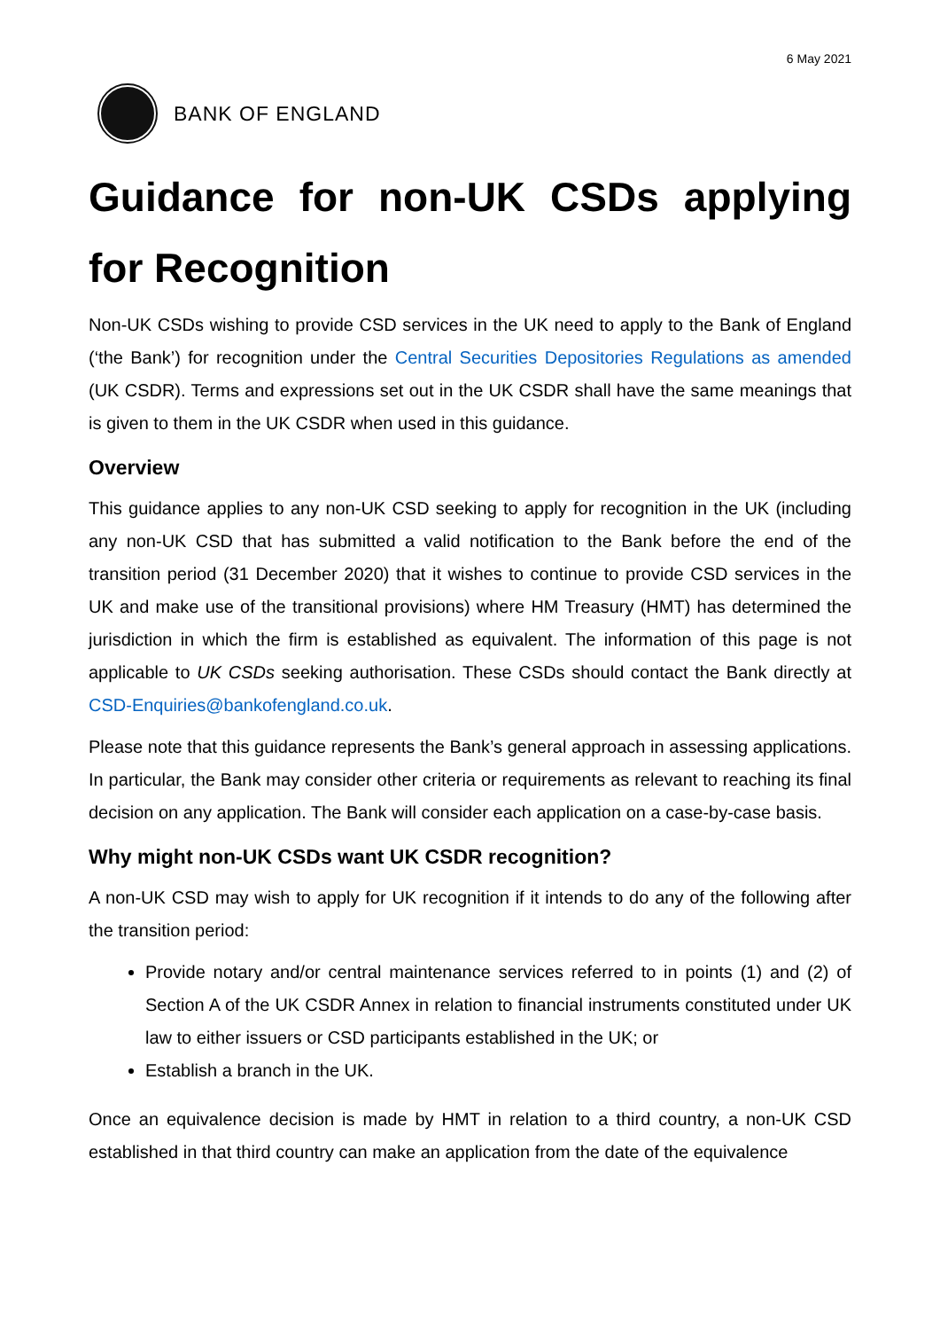6 May 2021
BANK OF ENGLAND
Guidance for non-UK CSDs applying for Recognition
Non-UK CSDs wishing to provide CSD services in the UK need to apply to the Bank of England (‘the Bank’) for recognition under the Central Securities Depositories Regulations as amended (UK CSDR). Terms and expressions set out in the UK CSDR shall have the same meanings that is given to them in the UK CSDR when used in this guidance.
Overview
This guidance applies to any non-UK CSD seeking to apply for recognition in the UK (including any non-UK CSD that has submitted a valid notification to the Bank before the end of the transition period (31 December 2020) that it wishes to continue to provide CSD services in the UK and make use of the transitional provisions) where HM Treasury (HMT) has determined the jurisdiction in which the firm is established as equivalent. The information of this page is not applicable to UK CSDs seeking authorisation. These CSDs should contact the Bank directly at CSD-Enquiries@bankofengland.co.uk.
Please note that this guidance represents the Bank’s general approach in assessing applications. In particular, the Bank may consider other criteria or requirements as relevant to reaching its final decision on any application. The Bank will consider each application on a case-by-case basis.
Why might non-UK CSDs want UK CSDR recognition?
A non-UK CSD may wish to apply for UK recognition if it intends to do any of the following after the transition period:
Provide notary and/or central maintenance services referred to in points (1) and (2) of Section A of the UK CSDR Annex in relation to financial instruments constituted under UK law to either issuers or CSD participants established in the UK; or
Establish a branch in the UK.
Once an equivalence decision is made by HMT in relation to a third country, a non-UK CSD established in that third country can make an application from the date of the equivalence